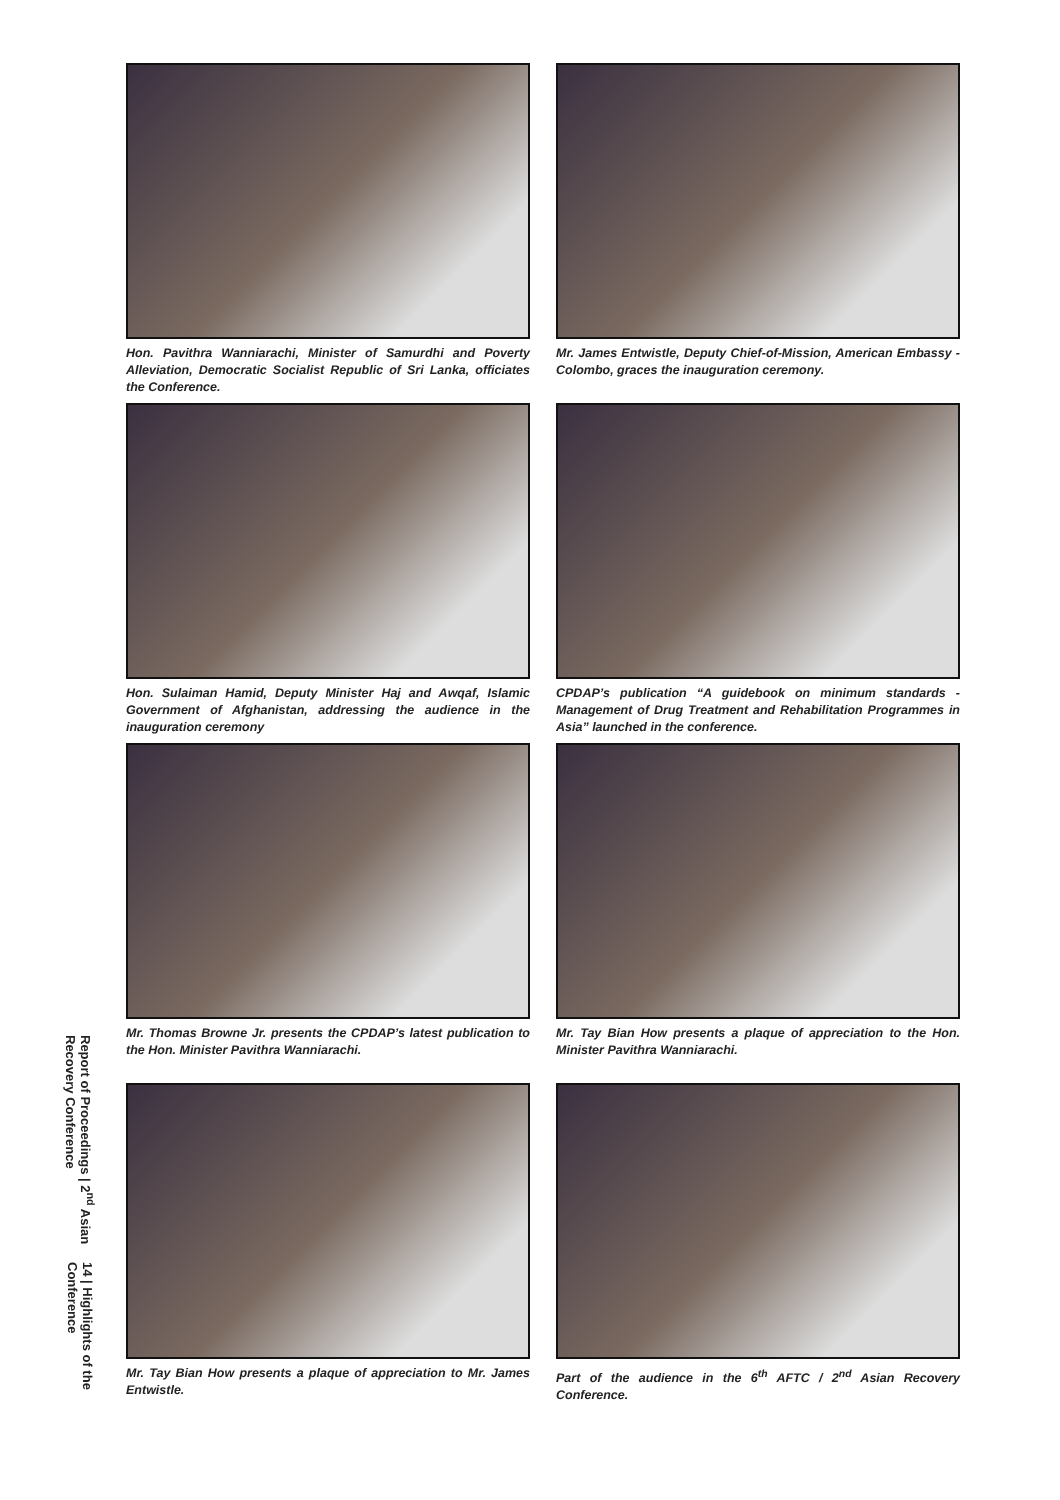Report of Proceedings | 2<sup>nd</sup> Asian Recovery Conference
14 | Highlights of the Conference
Hon. Pavithra Wanniarachi, Minister of Samurdhi and Poverty Alleviation, Democratic Socialist Republic of Sri Lanka, officiates the Conference.
Mr. James Entwistle, Deputy Chief-of-Mission, American Embassy - Colombo, graces the inauguration ceremony.
Hon. Sulaiman Hamid, Deputy Minister Haj and Awqaf, Islamic Government of Afghanistan, addressing the audience in the inauguration ceremony
CPDAP’s publication “A guidebook on minimum standards - Management of Drug Treatment and Rehabilitation Programmes in Asia” launched in the conference.
Mr. Thomas Browne Jr. presents the CPDAP’s latest publication to the Hon. Minister Pavithra Wanniarachi.
Mr. Tay Bian How presents a plaque of appreciation to the Hon. Minister Pavithra Wanniarachi.
Mr. Tay Bian How presents a plaque of appreciation to Mr. James Entwistle.
Part of the audience in the 6<sup>th</sup> AFTC / 2<sup>nd</sup> Asian Recovery Conference.